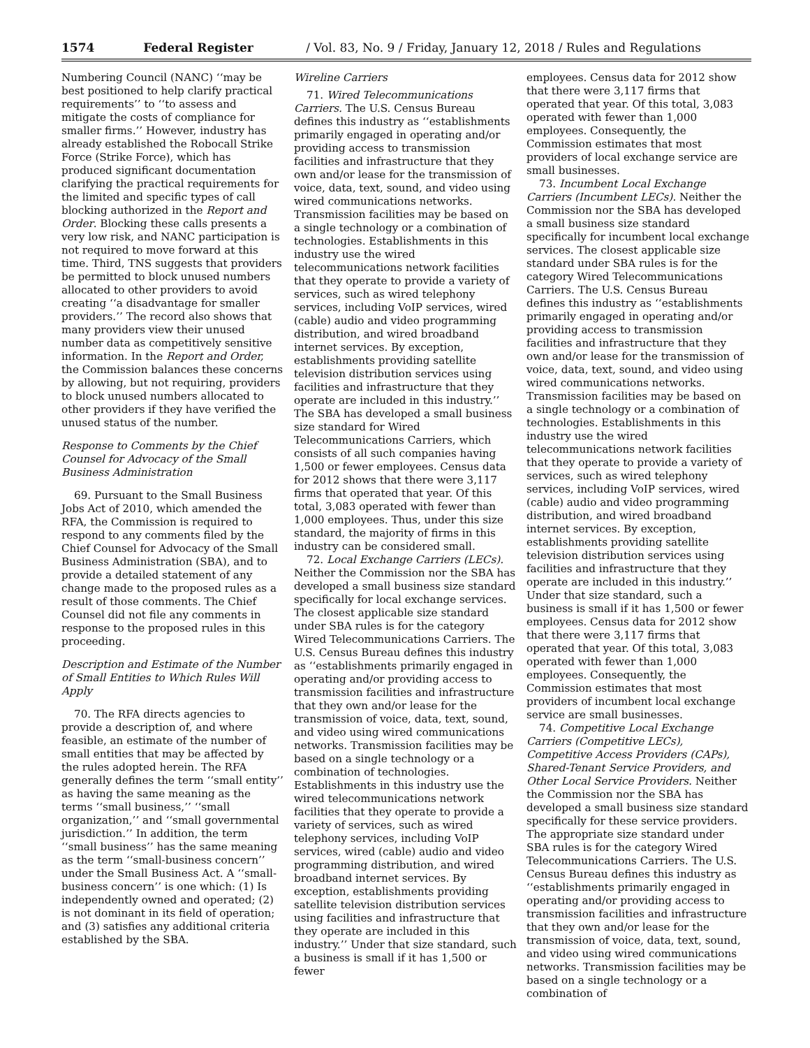1574 Federal Register / Vol. 83, No. 9 / Friday, January 12, 2018 / Rules and Regulations
Numbering Council (NANC) ‘‘may be best positioned to help clarify practical requirements’’ to ‘‘to assess and mitigate the costs of compliance for smaller firms.’’ However, industry has already established the Robocall Strike Force (Strike Force), which has produced significant documentation clarifying the practical requirements for the limited and specific types of call blocking authorized in the Report and Order. Blocking these calls presents a very low risk, and NANC participation is not required to move forward at this time. Third, TNS suggests that providers be permitted to block unused numbers allocated to other providers to avoid creating ‘‘a disadvantage for smaller providers.’’ The record also shows that many providers view their unused number data as competitively sensitive information. In the Report and Order, the Commission balances these concerns by allowing, but not requiring, providers to block unused numbers allocated to other providers if they have verified the unused status of the number.
Response to Comments by the Chief Counsel for Advocacy of the Small Business Administration
69. Pursuant to the Small Business Jobs Act of 2010, which amended the RFA, the Commission is required to respond to any comments filed by the Chief Counsel for Advocacy of the Small Business Administration (SBA), and to provide a detailed statement of any change made to the proposed rules as a result of those comments. The Chief Counsel did not file any comments in response to the proposed rules in this proceeding.
Description and Estimate of the Number of Small Entities to Which Rules Will Apply
70. The RFA directs agencies to provide a description of, and where feasible, an estimate of the number of small entities that may be affected by the rules adopted herein. The RFA generally defines the term ‘‘small entity’’ as having the same meaning as the terms ‘‘small business,’’ ‘‘small organization,’’ and ‘‘small governmental jurisdiction.’’ In addition, the term ‘‘small business’’ has the same meaning as the term ‘‘small-business concern’’ under the Small Business Act. A ‘‘small-business concern’’ is one which: (1) Is independently owned and operated; (2) is not dominant in its field of operation; and (3) satisfies any additional criteria established by the SBA.
Wireline Carriers
71. Wired Telecommunications Carriers. The U.S. Census Bureau defines this industry as ‘‘establishments primarily engaged in operating and/or providing access to transmission facilities and infrastructure that they own and/or lease for the transmission of voice, data, text, sound, and video using wired communications networks. Transmission facilities may be based on a single technology or a combination of technologies. Establishments in this industry use the wired telecommunications network facilities that they operate to provide a variety of services, such as wired telephony services, including VoIP services, wired (cable) audio and video programming distribution, and wired broadband internet services. By exception, establishments providing satellite television distribution services using facilities and infrastructure that they operate are included in this industry.’’ The SBA has developed a small business size standard for Wired Telecommunications Carriers, which consists of all such companies having 1,500 or fewer employees. Census data for 2012 shows that there were 3,117 firms that operated that year. Of this total, 3,083 operated with fewer than 1,000 employees. Thus, under this size standard, the majority of firms in this industry can be considered small.
72. Local Exchange Carriers (LECs). Neither the Commission nor the SBA has developed a small business size standard specifically for local exchange services. The closest applicable size standard under SBA rules is for the category Wired Telecommunications Carriers. The U.S. Census Bureau defines this industry as ‘‘establishments primarily engaged in operating and/or providing access to transmission facilities and infrastructure that they own and/or lease for the transmission of voice, data, text, sound, and video using wired communications networks. Transmission facilities may be based on a single technology or a combination of technologies. Establishments in this industry use the wired telecommunications network facilities that they operate to provide a variety of services, such as wired telephony services, including VoIP services, wired (cable) audio and video programming distribution, and wired broadband internet services. By exception, establishments providing satellite television distribution services using facilities and infrastructure that they operate are included in this industry.’’ Under that size standard, such a business is small if it has 1,500 or fewer
employees. Census data for 2012 show that there were 3,117 firms that operated that year. Of this total, 3,083 operated with fewer than 1,000 employees. Consequently, the Commission estimates that most providers of local exchange service are small businesses.
73. Incumbent Local Exchange Carriers (Incumbent LECs). Neither the Commission nor the SBA has developed a small business size standard specifically for incumbent local exchange services. The closest applicable size standard under SBA rules is for the category Wired Telecommunications Carriers. The U.S. Census Bureau defines this industry as ‘‘establishments primarily engaged in operating and/or providing access to transmission facilities and infrastructure that they own and/or lease for the transmission of voice, data, text, sound, and video using wired communications networks. Transmission facilities may be based on a single technology or a combination of technologies. Establishments in this industry use the wired telecommunications network facilities that they operate to provide a variety of services, such as wired telephony services, including VoIP services, wired (cable) audio and video programming distribution, and wired broadband internet services. By exception, establishments providing satellite television distribution services using facilities and infrastructure that they operate are included in this industry.’’ Under that size standard, such a business is small if it has 1,500 or fewer employees. Census data for 2012 show that there were 3,117 firms that operated that year. Of this total, 3,083 operated with fewer than 1,000 employees. Consequently, the Commission estimates that most providers of incumbent local exchange service are small businesses.
74. Competitive Local Exchange Carriers (Competitive LECs), Competitive Access Providers (CAPs), Shared-Tenant Service Providers, and Other Local Service Providers. Neither the Commission nor the SBA has developed a small business size standard specifically for these service providers. The appropriate size standard under SBA rules is for the category Wired Telecommunications Carriers. The U.S. Census Bureau defines this industry as ‘‘establishments primarily engaged in operating and/or providing access to transmission facilities and infrastructure that they own and/or lease for the transmission of voice, data, text, sound, and video using wired communications networks. Transmission facilities may be based on a single technology or a combination of